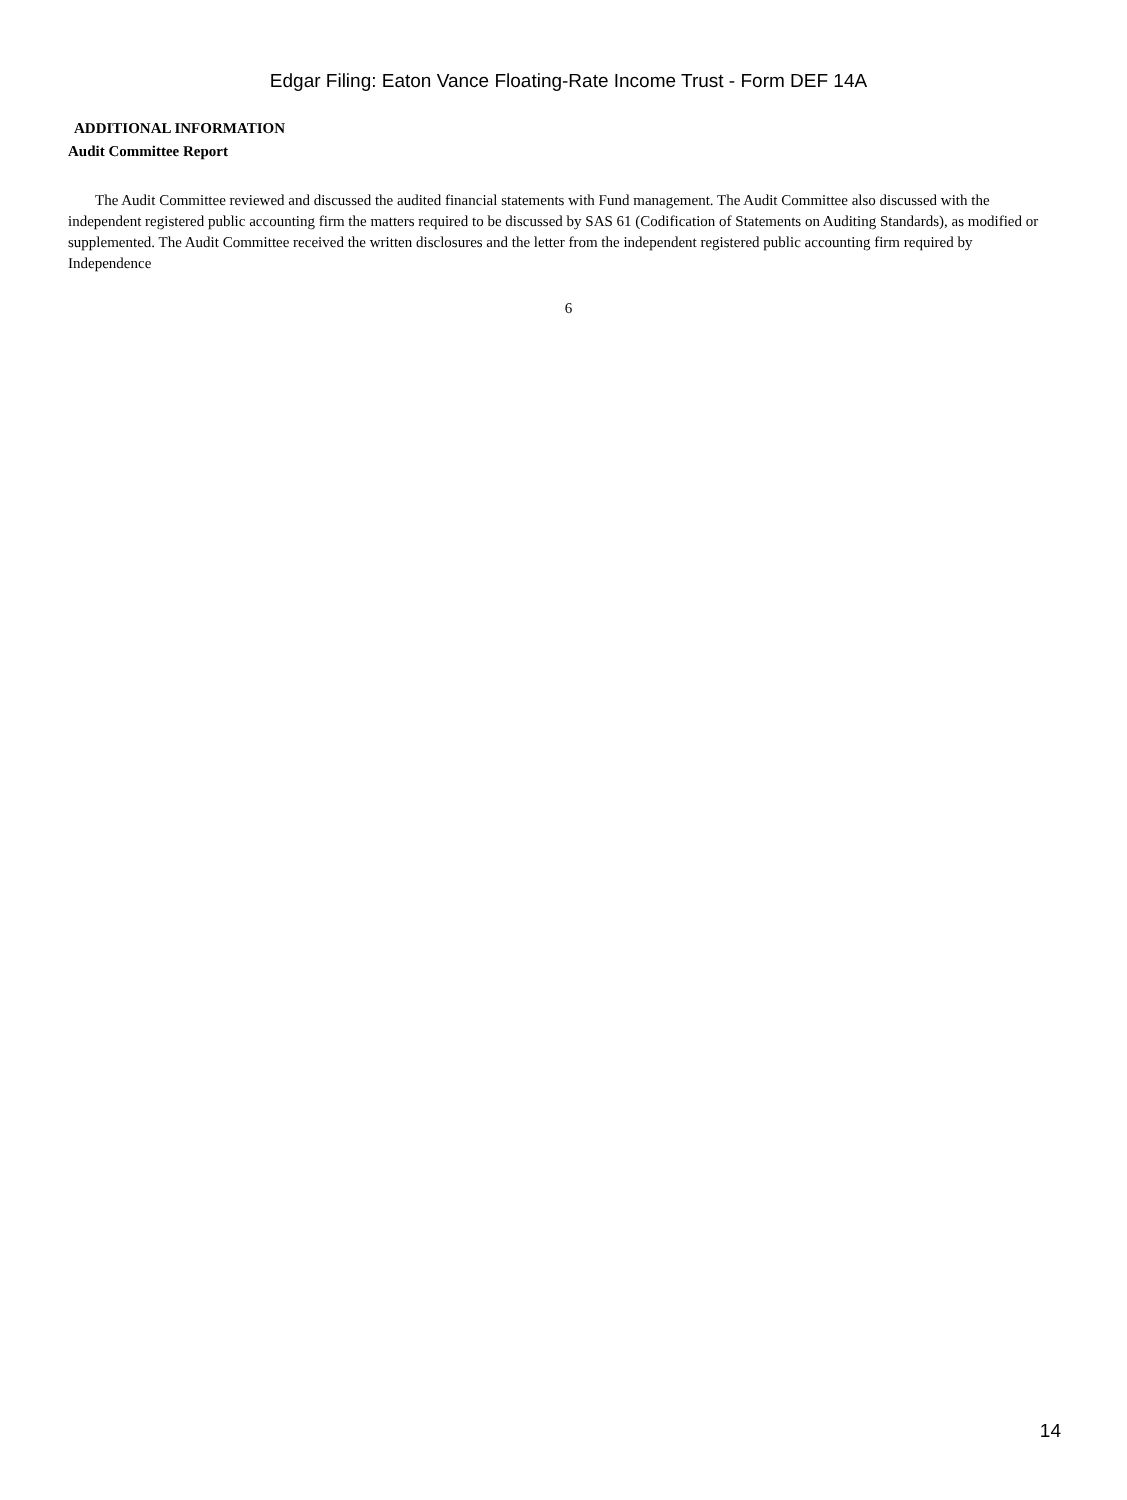Edgar Filing: Eaton Vance Floating-Rate Income Trust - Form DEF 14A
ADDITIONAL INFORMATION
Audit Committee Report
The Audit Committee reviewed and discussed the audited financial statements with Fund management. The Audit Committee also discussed with the independent registered public accounting firm the matters required to be discussed by SAS 61 (Codification of Statements on Auditing Standards), as modified or supplemented. The Audit Committee received the written disclosures and the letter from the independent registered public accounting firm required by Independence
6
14